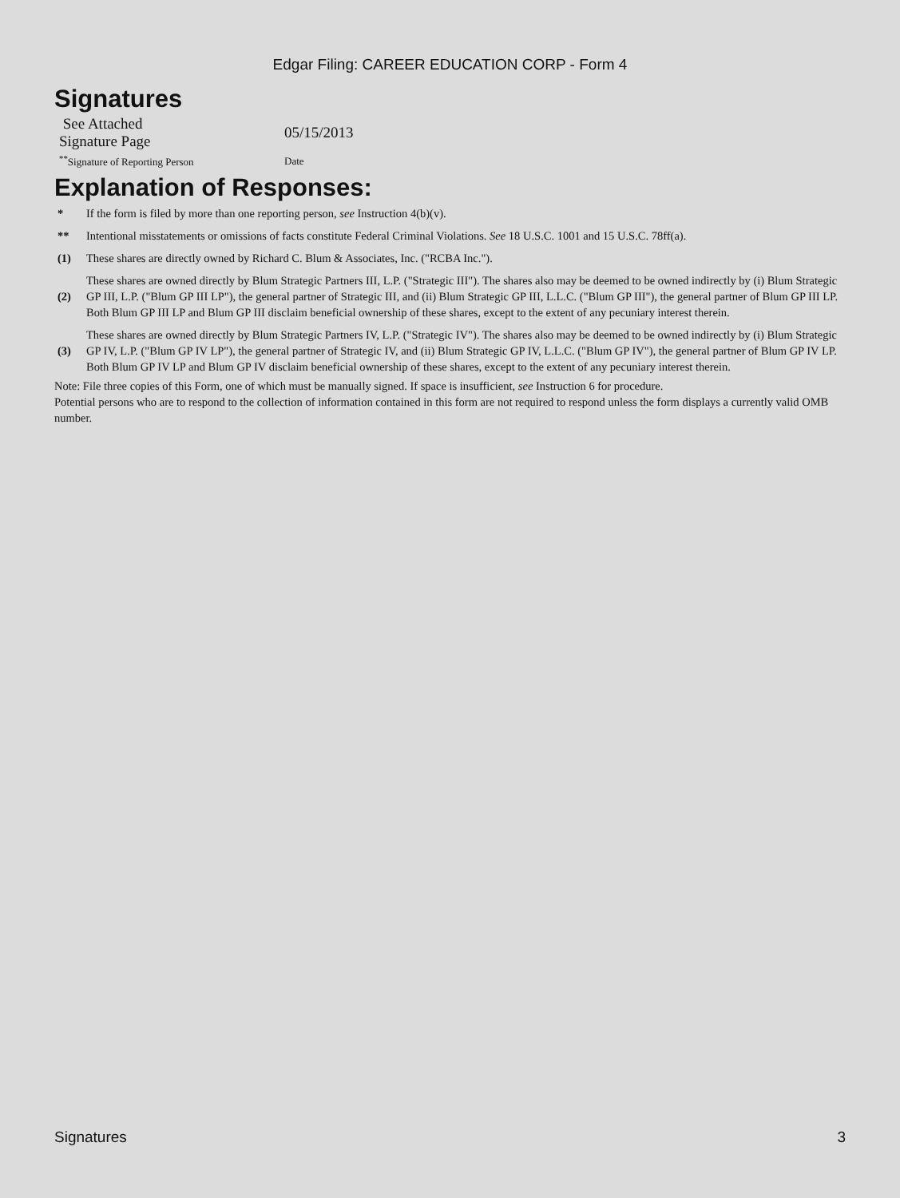Edgar Filing: CAREER EDUCATION CORP - Form 4
Signatures
| See Attached Signature Page | 05/15/2013 |
| <sup>**</sup> Signature of Reporting Person | Date |
Explanation of Responses:
| * | If the form is filed by more than one reporting person, see Instruction 4(b)(v). |
| ** | Intentional misstatements or omissions of facts constitute Federal Criminal Violations. See 18 U.S.C. 1001 and 15 U.S.C. 78ff(a). |
| (1) | These shares are directly owned by Richard C. Blum & Associates, Inc. ("RCBA Inc."). |
| (2) | These shares are owned directly by Blum Strategic Partners III, L.P. ("Strategic III"). The shares also may be deemed to be owned indirectly by (i) Blum Strategic GP III, L.P. ("Blum GP III LP"), the general partner of Strategic III, and (ii) Blum Strategic GP III, L.L.C. ("Blum GP III"), the general partner of Blum GP III LP. Both Blum GP III LP and Blum GP III disclaim beneficial ownership of these shares, except to the extent of any pecuniary interest therein. |
| (3) | These shares are owned directly by Blum Strategic Partners IV, L.P. ("Strategic IV"). The shares also may be deemed to be owned indirectly by (i) Blum Strategic GP IV, L.P. ("Blum GP IV LP"), the general partner of Strategic IV, and (ii) Blum Strategic GP IV, L.L.C. ("Blum GP IV"), the general partner of Blum GP IV LP. Both Blum GP IV LP and Blum GP IV disclaim beneficial ownership of these shares, except to the extent of any pecuniary interest therein. |
Note: File three copies of this Form, one of which must be manually signed. If space is insufficient, see Instruction 6 for procedure.
Potential persons who are to respond to the collection of information contained in this form are not required to respond unless the form displays a currently valid OMB number.
Signatures 3